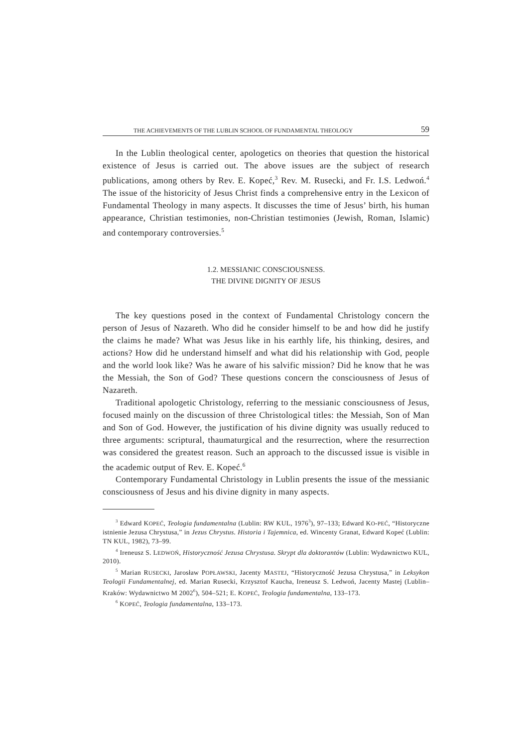THE ACHIEVEMENTS OF THE LUBLIN SCHOOL OF FUNDAMENTAL THEOLOGY 59
In the Lublin theological center, apologetics on theories that question the historical existence of Jesus is carried out. The above issues are the subject of research publications, among others by Rev. E. Kopeć,<sup>3</sup> Rev. M. Rusecki, and Fr. I.S. Ledwoń.<sup>4</sup> The issue of the historicity of Jesus Christ finds a comprehensive entry in the Lexicon of Fundamental Theology in many aspects. It discusses the time of Jesus’ birth, his human appearance, Christian testimonies, non-Christian testimonies (Jewish, Roman, Islamic) and contemporary controversies.<sup>5</sup>
1.2. MESSIANIC CONSCIOUSNESS.
THE DIVINE DIGNITY OF JESUS
The key questions posed in the context of Fundamental Christology concern the person of Jesus of Nazareth. Who did he consider himself to be and how did he justify the claims he made? What was Jesus like in his earthly life, his thinking, desires, and actions? How did he understand himself and what did his relationship with God, people and the world look like? Was he aware of his salvific mission? Did he know that he was the Messiah, the Son of God? These questions concern the consciousness of Jesus of Nazareth.
Traditional apologetic Christology, referring to the messianic consciousness of Jesus, focused mainly on the discussion of three Christological titles: the Messiah, Son of Man and Son of God. However, the justification of his divine dignity was usually reduced to three arguments: scriptural, thaumaturgical and the resurrection, where the resurrection was considered the greatest reason. Such an approach to the discussed issue is visible in the academic output of Rev. E. Kopeć.<sup>6</sup>
Contemporary Fundamental Christology in Lublin presents the issue of the messianic consciousness of Jesus and his divine dignity in many aspects.
<sup>3</sup> Edward KOPEĆ, Teologia fundamentalna (Lublin: RW KUL, 1976<sup>3</sup>), 97–133; Edward KO-PEĆ, “Historyczne istnienie Jezusa Chrystusa,” in Jezus Chrystus. Historia i Tajemnica, ed. Wincenty Granat, Edward Kopeć (Lublin: TN KUL, 1982), 73–99.
<sup>4</sup> Ireneusz S. LEDWOŃ, Historyczność Jezusa Chrystusa. Skrypt dla doktorantów (Lublin: Wydawnictwo KUL, 2010).
<sup>5</sup> Marian RUSECKI, Jarosław POPŁAWSKI, Jacenty MASTEJ, “Historyczność Jezusa Chrystusa,” in Leksykon Teologii Fundamentalnej, ed. Marian Rusecki, Krzysztof Kaucha, Ireneusz S. Ledwoń, Jacenty Mastej (Lublin–Kraków: Wydawnictwo M 2002<sup>6</sup>), 504–521; E. KOPEĆ, Teologia fundamentalna, 133–173.
<sup>6</sup> KOPEĆ, Teologia fundamentalna, 133–173.